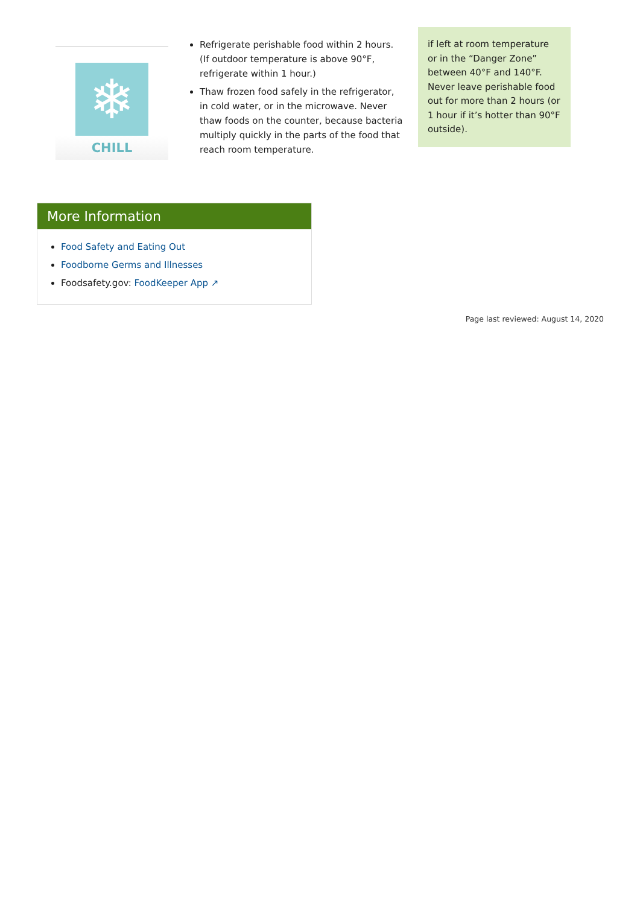❄
CHILL
Refrigerate perishable food within 2 hours. (If outdoor temperature is above 90°F, refrigerate within 1 hour.)
Thaw frozen food safely in the refrigerator, in cold water, or in the microwave. Never thaw foods on the counter, because bacteria multiply quickly in the parts of the food that reach room temperature.
if left at room temperature or in the “Danger Zone” between 40°F and 140°F. Never leave perishable food out for more than 2 hours (or 1 hour if it’s hotter than 90°F outside).
More Information
Food Safety and Eating Out
Foodborne Germs and Illnesses
Foodsafety.gov: FoodKeeper App ↗
Page last reviewed: August 14, 2020